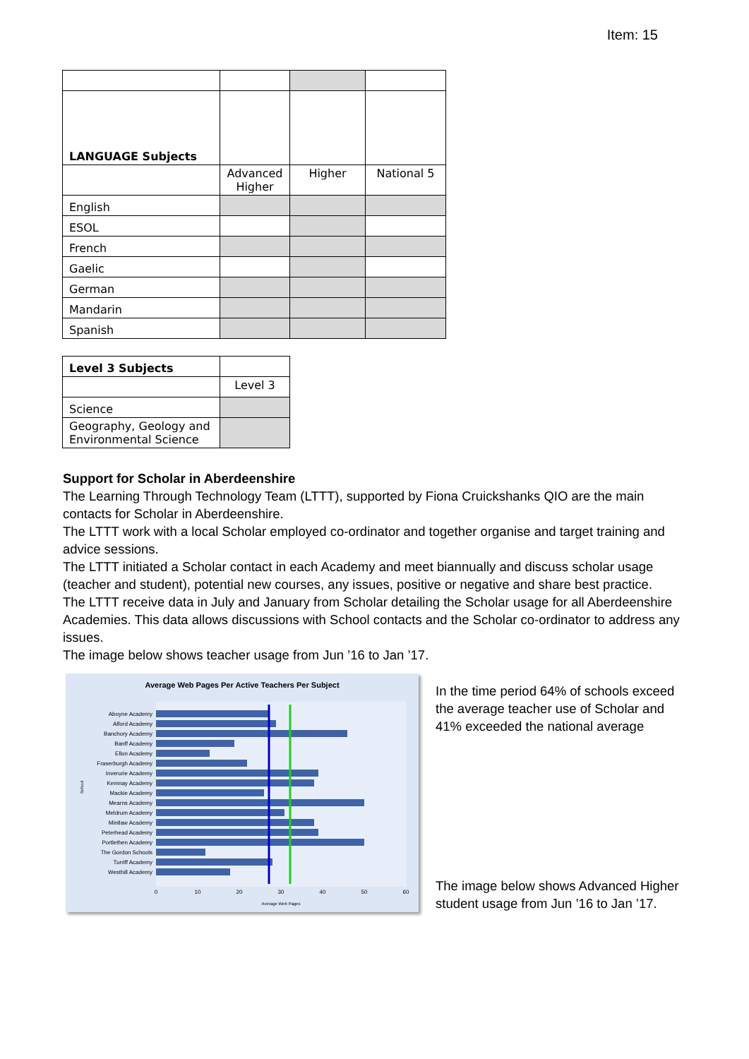Item: 15
| LANGUAGE Subjects | | | |
| | Advanced Higher | Higher | National 5 |
| English | | | |
| ESOL | | | |
| French | | | |
| Gaelic | | | |
| German | | | |
| Mandarin | | | |
| Spanish | | | |
| Level 3 Subjects | |
| | Level 3 |
| Science | |
| Geography, Geology and Environmental Science | |
Support for Scholar in Aberdeenshire
The Learning Through Technology Team (LTTT), supported by Fiona Cruickshanks QIO are the main contacts for Scholar in Aberdeenshire.
The LTTT work with a local Scholar employed co-ordinator and together organise and target training and advice sessions.
The LTTT initiated a Scholar contact in each Academy and meet biannually and discuss scholar usage (teacher and student), potential new courses, any issues, positive or negative and share best practice.
The LTTT receive data in July and January from Scholar detailing the Scholar usage for all Aberdeenshire Academies. This data allows discussions with School contacts and the Scholar co-ordinator to address any issues.
The image below shows teacher usage from Jun ’16 to Jan ’17.
Average Web Pages Per Active Teachers Per Subject
Aboyne Academy
Alford Academy
Banchory Academy
Banff Academy
Ellon Academy
Fraserburgh Academy
Inverurie Academy
Kemnay Academy
Mackie Academy
Mearns Academy
Meldrum Academy
Mintlaw Academy
Peterhead Academy
Portlethen Academy
The Gordon Schools
Turriff Academy
Westhill Academy
0
10
20
30
40
50
60
Average Web Pages
School
In the time period 64% of schools exceed the average teacher use of Scholar and 41% exceeded the national average
The image below shows Advanced Higher student usage from Jun ’16 to Jan ’17.